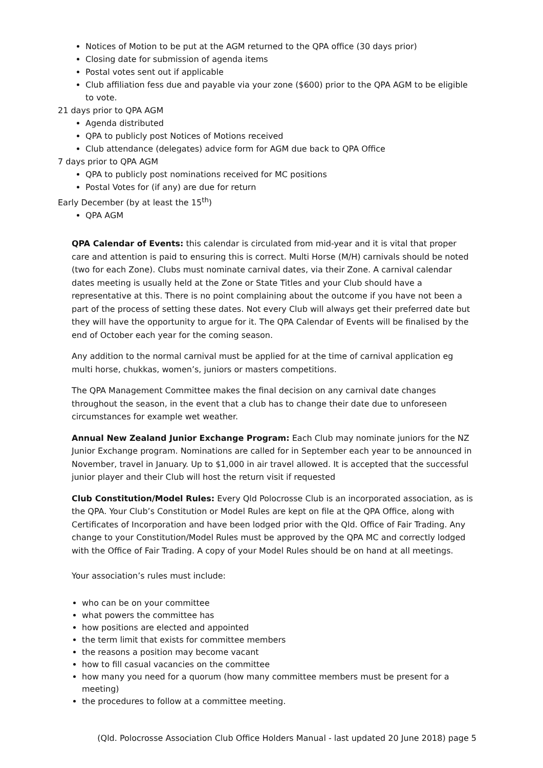Notices of Motion to be put at the AGM returned to the QPA office (30 days prior)
Closing date for submission of agenda items
Postal votes sent out if applicable
Club affiliation fess due and payable via your zone ($600) prior to the QPA AGM to be eligible to vote.
21 days prior to QPA AGM
Agenda distributed
QPA to publicly post Notices of Motions received
Club attendance (delegates) advice form for AGM due back to QPA Office
7 days prior to QPA AGM
QPA to publicly post nominations received for MC positions
Postal Votes for (if any) are due for return
Early December (by at least the 15<sup>th</sup>)
QPA AGM
QPA Calendar of Events: this calendar is circulated from mid-year and it is vital that proper care and attention is paid to ensuring this is correct. Multi Horse (M/H) carnivals should be noted (two for each Zone). Clubs must nominate carnival dates, via their Zone. A carnival calendar dates meeting is usually held at the Zone or State Titles and your Club should have a representative at this. There is no point complaining about the outcome if you have not been a part of the process of setting these dates. Not every Club will always get their preferred date but they will have the opportunity to argue for it. The QPA Calendar of Events will be finalised by the end of October each year for the coming season.
Any addition to the normal carnival must be applied for at the time of carnival application eg multi horse, chukkas, women’s, juniors or masters competitions.
The QPA Management Committee makes the final decision on any carnival date changes throughout the season, in the event that a club has to change their date due to unforeseen circumstances for example wet weather.
Annual New Zealand Junior Exchange Program: Each Club may nominate juniors for the NZ Junior Exchange program. Nominations are called for in September each year to be announced in November, travel in January. Up to $1,000 in air travel allowed. It is accepted that the successful junior player and their Club will host the return visit if requested
Club Constitution/Model Rules: Every Qld Polocrosse Club is an incorporated association, as is the QPA. Your Club’s Constitution or Model Rules are kept on file at the QPA Office, along with Certificates of Incorporation and have been lodged prior with the Qld. Office of Fair Trading. Any change to your Constitution/Model Rules must be approved by the QPA MC and correctly lodged with the Office of Fair Trading. A copy of your Model Rules should be on hand at all meetings.
Your association’s rules must include:
who can be on your committee
what powers the committee has
how positions are elected and appointed
the term limit that exists for committee members
the reasons a position may become vacant
how to fill casual vacancies on the committee
how many you need for a quorum (how many committee members must be present for a meeting)
the procedures to follow at a committee meeting.
(Qld. Polocrosse Association Club Office Holders Manual - last updated 20 June 2018) page 5